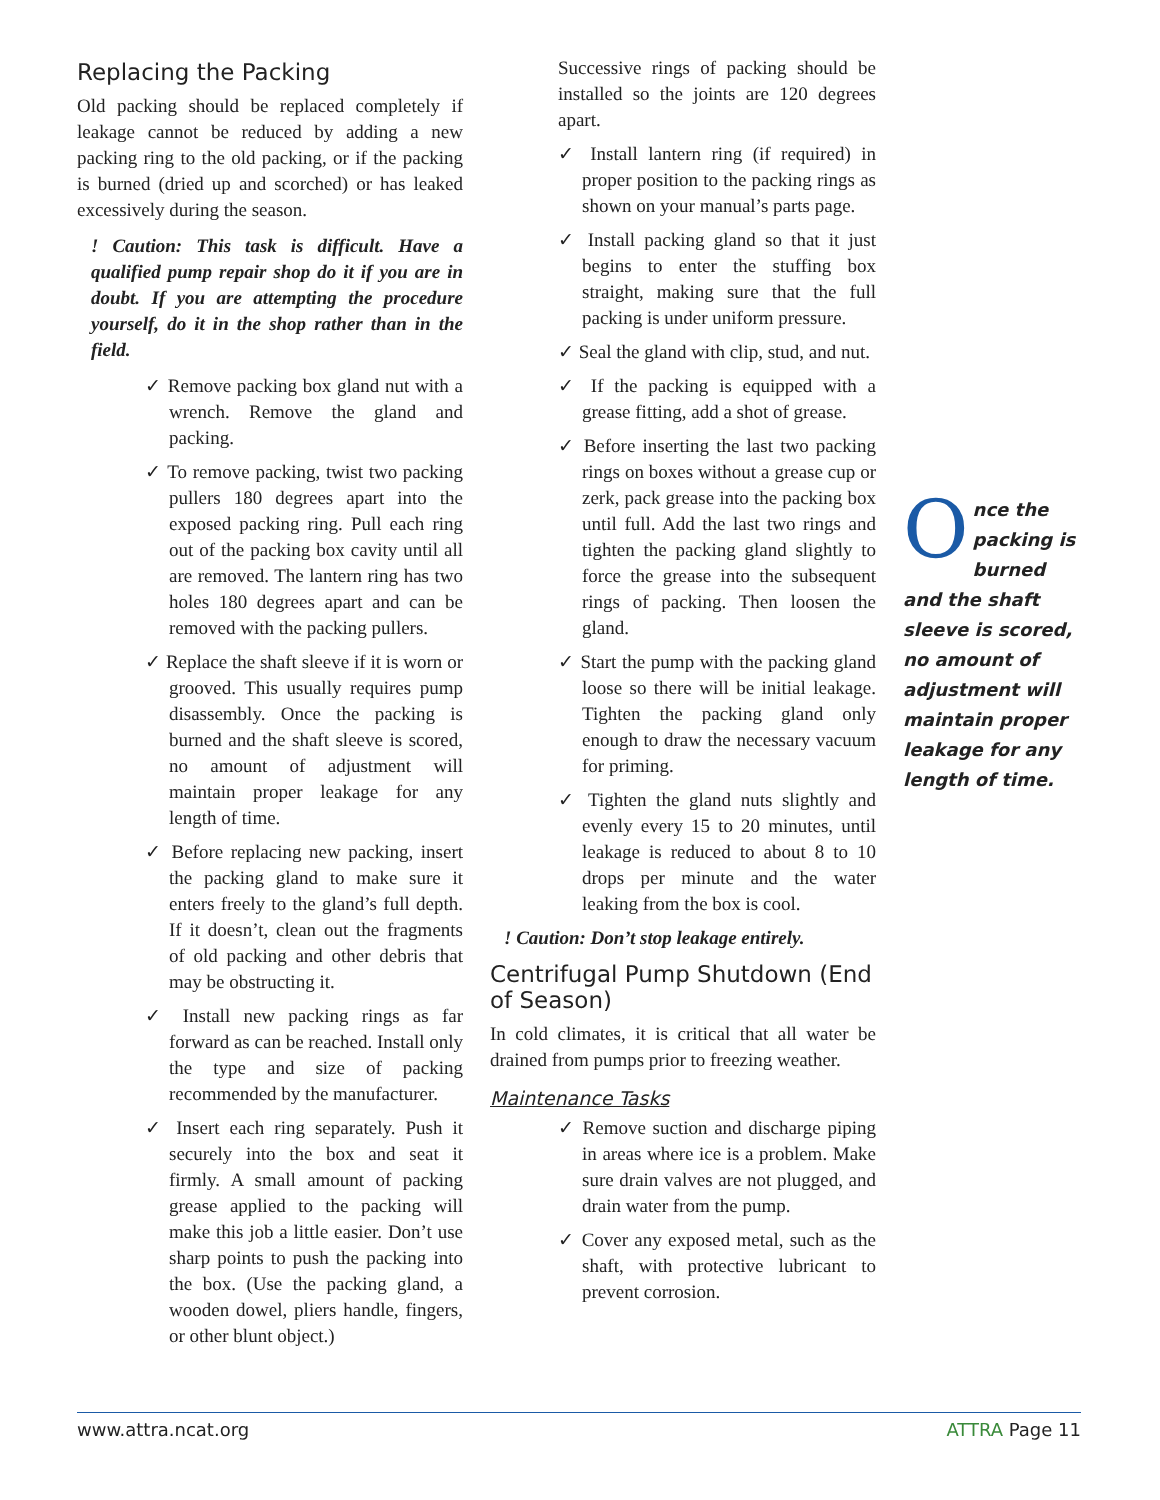Replacing the Packing
Old packing should be replaced completely if leakage cannot be reduced by adding a new packing ring to the old packing, or if the packing is burned (dried up and scorched) or has leaked excessively during the season.
! Caution: This task is difficult. Have a qualified pump repair shop do it if you are in doubt. If you are attempting the procedure yourself, do it in the shop rather than in the field.
✓ Remove packing box gland nut with a wrench. Remove the gland and packing.
✓ To remove packing, twist two packing pullers 180 degrees apart into the exposed packing ring. Pull each ring out of the packing box cavity until all are removed. The lantern ring has two holes 180 degrees apart and can be removed with the packing pullers.
✓ Replace the shaft sleeve if it is worn or grooved. This usually requires pump disassembly. Once the packing is burned and the shaft sleeve is scored, no amount of adjustment will maintain proper leakage for any length of time.
✓ Before replacing new packing, insert the packing gland to make sure it enters freely to the gland’s full depth. If it doesn’t, clean out the fragments of old packing and other debris that may be obstructing it.
✓ Install new packing rings as far forward as can be reached. Install only the type and size of packing recommended by the manufacturer.
✓ Insert each ring separately. Push it securely into the box and seat it firmly. A small amount of packing grease applied to the packing will make this job a little easier. Don’t use sharp points to push the packing into the box. (Use the packing gland, a wooden dowel, pliers handle, fingers, or other blunt object.)
Successive rings of packing should be installed so the joints are 120 degrees apart.
✓ Install lantern ring (if required) in proper position to the packing rings as shown on your manual’s parts page.
✓ Install packing gland so that it just begins to enter the stuffing box straight, making sure that the full packing is under uniform pressure.
✓ Seal the gland with clip, stud, and nut.
✓ If the packing is equipped with a grease fitting, add a shot of grease.
✓ Before inserting the last two packing rings on boxes without a grease cup or zerk, pack grease into the packing box until full. Add the last two rings and tighten the packing gland slightly to force the grease into the subsequent rings of packing. Then loosen the gland.
✓ Start the pump with the packing gland loose so there will be initial leakage. Tighten the packing gland only enough to draw the necessary vacuum for priming.
✓ Tighten the gland nuts slightly and evenly every 15 to 20 minutes, until leakage is reduced to about 8 to 10 drops per minute and the water leaking from the box is cool.
! Caution: Don’t stop leakage entirely.
Centrifugal Pump Shutdown (End of Season)
In cold climates, it is critical that all water be drained from pumps prior to freezing weather.
Maintenance Tasks
✓ Remove suction and discharge piping in areas where ice is a problem. Make sure drain valves are not plugged, and drain water from the pump.
✓ Cover any exposed metal, such as the shaft, with protective lubricant to prevent corrosion.
Once the packing is burned and the shaft sleeve is scored, no amount of adjustment will maintain proper leakage for any length of time.
www.attra.ncat.org ATTRA Page 11